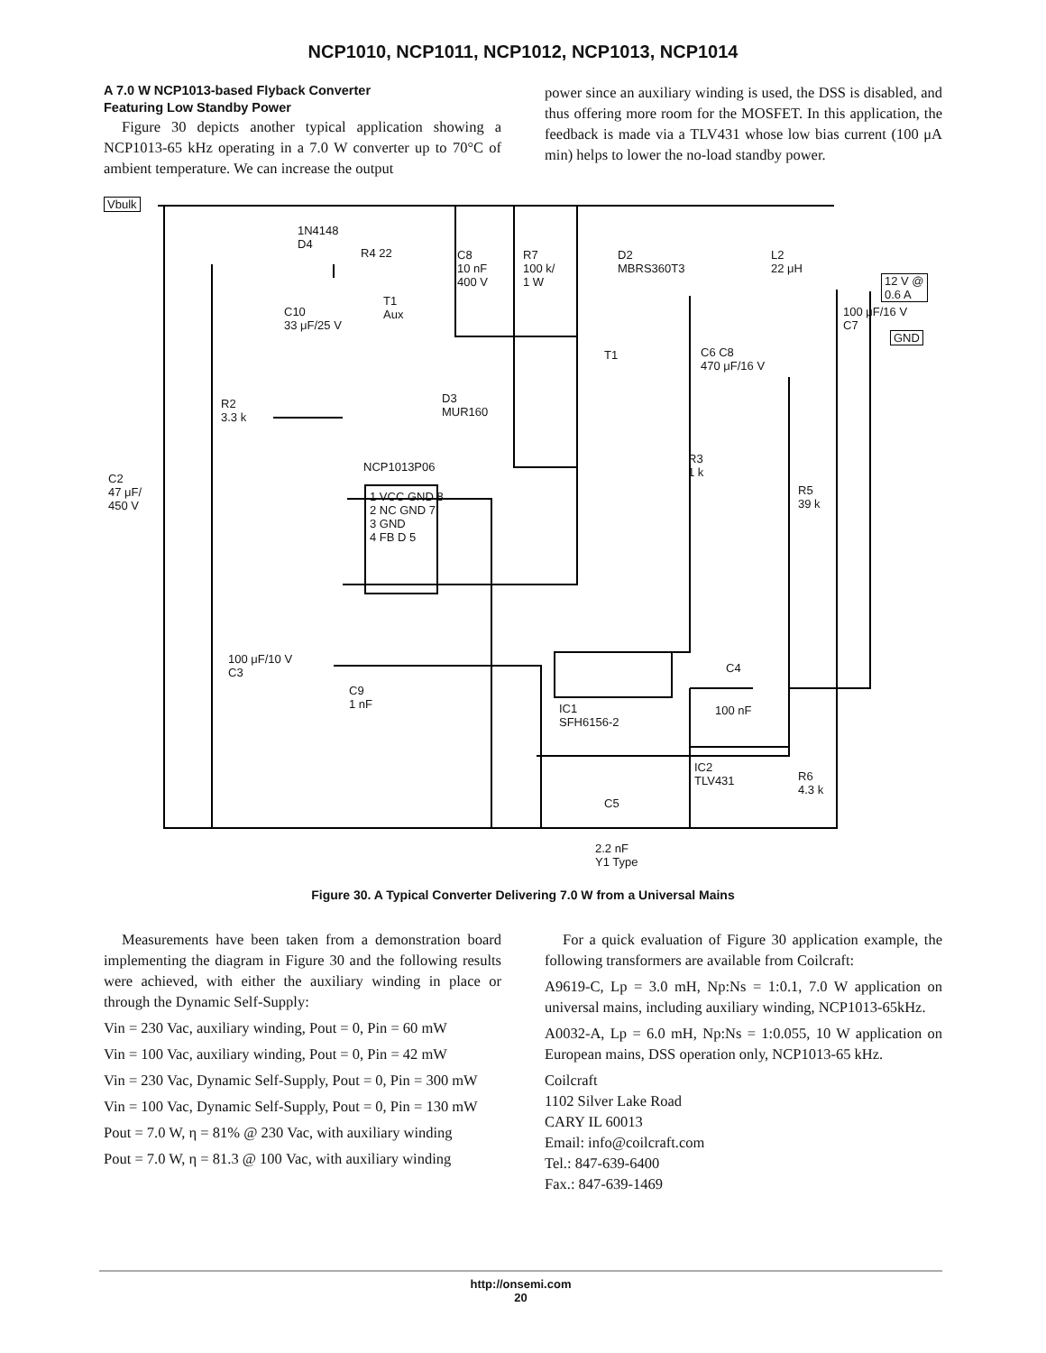NCP1010, NCP1011, NCP1012, NCP1013, NCP1014
A 7.0 W NCP1013-based Flyback Converter
Featuring Low Standby Power
Figure 30 depicts another typical application showing a NCP1013-65 kHz operating in a 7.0 W converter up to 70°C of ambient temperature. We can increase the output
power since an auxiliary winding is used, the DSS is disabled, and thus offering more room for the MOSFET. In this application, the feedback is made via a TLV431 whose low bias current (100 μA min) helps to lower the no-load standby power.
Vbulk
1N4148
D4
R4 22
C10
33 μF/25 V
T1
Aux
C8
10 nF
400 V
R7
100 k/
1 W
D2
MBRS360T3
L2
22 μH
12 V @
0.6 A
100 μF/16 V
C7
GND
T1 C6 C8
470 μF/16 V
D3
MUR160
R2
3.3 k
R3
1 k NCP1013P06
C2
47 μF/
450 V
R5
39 k
1 VCC GND 8
2 NC GND 7
3 GND
4 FB D 5
100 μF/10 V
C3 C4
C9
1 nF IC1
SFH6156-2
100 nF
IC2
TLV431 R6
4.3 k
C5
2.2 nF
Y1 Type
Figure 30. A Typical Converter Delivering 7.0 W from a Universal Mains
Measurements have been taken from a demonstration board implementing the diagram in Figure 30 and the following results were achieved, with either the auxiliary winding in place or through the Dynamic Self-Supply:
Vin = 230 Vac, auxiliary winding, Pout = 0, Pin = 60 mW
Vin = 100 Vac, auxiliary winding, Pout = 0, Pin = 42 mW
Vin = 230 Vac, Dynamic Self-Supply, Pout = 0, Pin = 300 mW
Vin = 100 Vac, Dynamic Self-Supply, Pout = 0, Pin = 130 mW
Pout = 7.0 W, η = 81% @ 230 Vac, with auxiliary winding
Pout = 7.0 W, η = 81.3 @ 100 Vac, with auxiliary winding
For a quick evaluation of Figure 30 application example, the following transformers are available from Coilcraft:
A9619-C, Lp = 3.0 mH, Np:Ns = 1:0.1, 7.0 W application on universal mains, including auxiliary winding, NCP1013-65kHz.
A0032-A, Lp = 6.0 mH, Np:Ns = 1:0.055, 10 W application on European mains, DSS operation only, NCP1013-65 kHz.
Coilcraft
1102 Silver Lake Road
CARY IL 60013
Email: info@coilcraft.com
Tel.: 847-639-6400
Fax.: 847-639-1469
http://onsemi.com
20